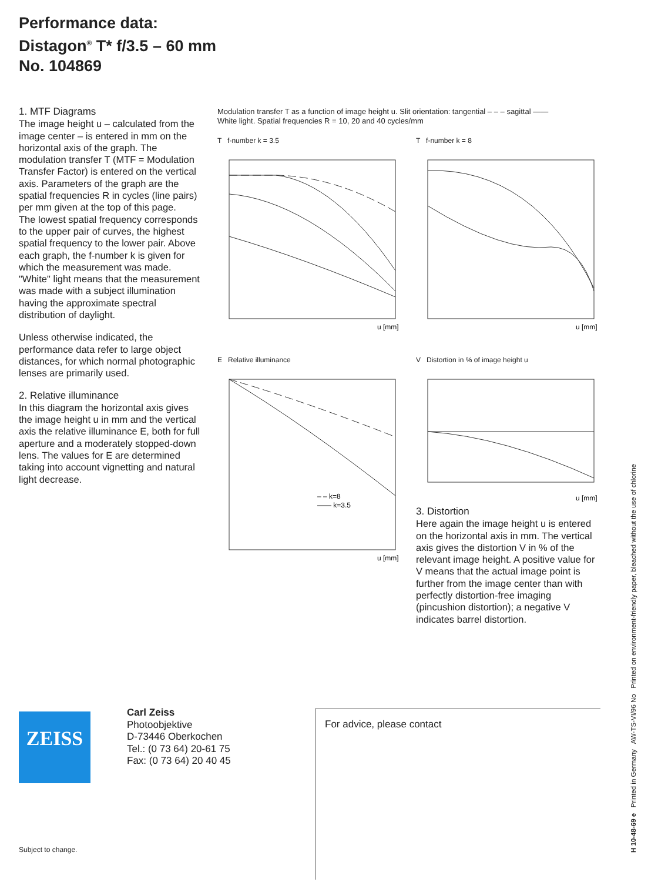Performance data:
Distagon<sup>®</sup> T* f/3.5 – 60 mm
No. 104869
1. MTF Diagrams
The image height u – calculated from the image center – is entered in mm on the horizontal axis of the graph. The modulation transfer T (MTF = Modulation Transfer Factor) is entered on the vertical axis. Parameters of the graph are the spatial frequencies R in cycles (line pairs) per mm given at the top of this page.
The lowest spatial frequency corresponds to the upper pair of curves, the highest spatial frequency to the lower pair. Above each graph, the f-number k is given for which the measurement was made. "White" light means that the measurement was made with a subject illumination having the approximate spectral distribution of daylight.
Unless otherwise indicated, the performance data refer to large object distances, for which normal photographic lenses are primarily used.
2. Relative illuminance
In this diagram the horizontal axis gives the image height u in mm and the vertical axis the relative illuminance E, both for full aperture and a moderately stopped-down lens. The values for E are determined taking into account vignetting and natural light decrease.
Modulation transfer T as a function of image height u. Slit orientation: tangential – – – sagittal ——
White light. Spatial frequencies R = 10, 20 and 40 cycles/mm
T f-number k = 3.5
u [mm]
T f-number k = 8
u [mm]
E Relative illuminance
– – k=8
—— k=3.5
u [mm]
V Distortion in % of image height u
u [mm]
3. Distortion
Here again the image height u is entered on the horizontal axis in mm. The vertical axis gives the distortion V in % of the relevant image height. A positive value for V means that the actual image point is further from the image center than with perfectly distortion-free imaging (pincushion distortion); a negative V indicates barrel distortion.
ZEISS
Carl Zeiss
Photoobjektive
D-73446 Oberkochen
Tel.: (0 73 64) 20-61 75
Fax: (0 73 64) 20 40 45
For advice, please contact
Subject to change.
H 10-48-69 e Printed in Germany AW-TS-VI/96 No Printed on environment-friendly paper, bleached without the use of chlorine